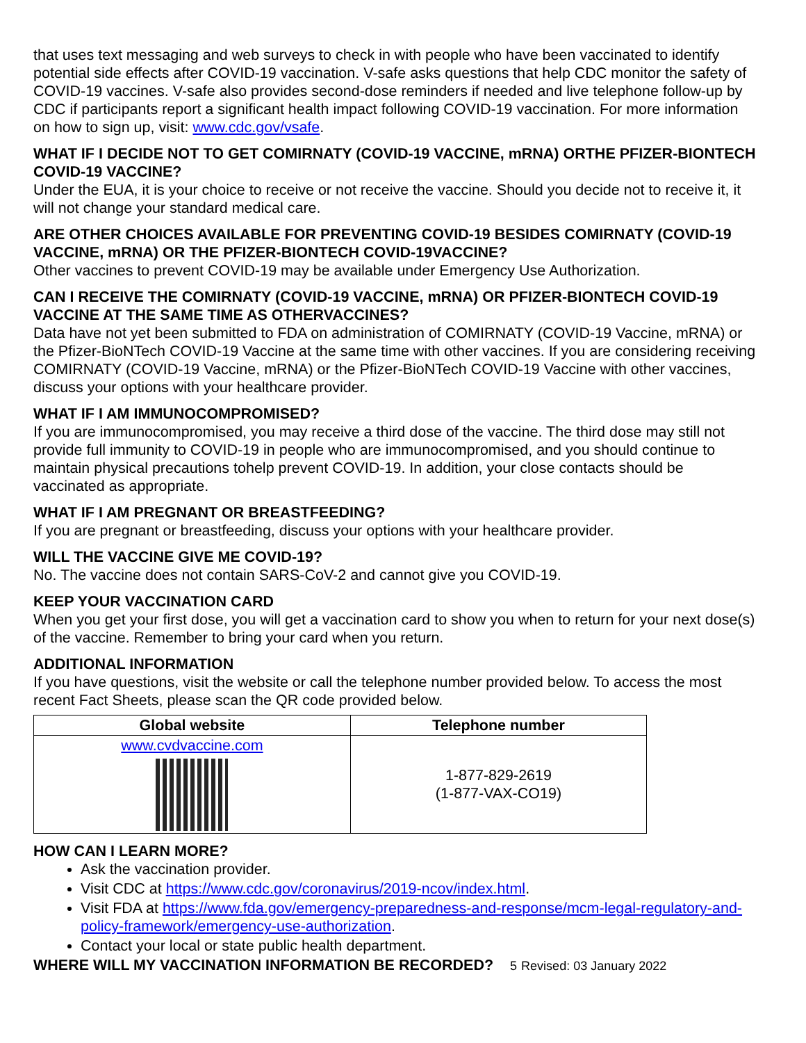that uses text messaging and web surveys to check in with people who have been vaccinated to identify potential side effects after COVID-19 vaccination. V-safe asks questions that help CDC monitor the safety of COVID-19 vaccines. V-safe also provides second-dose reminders if needed and live telephone follow-up by CDC if participants report a significant health impact following COVID-19 vaccination. For more information on how to sign up, visit: www.cdc.gov/vsafe.
WHAT IF I DECIDE NOT TO GET COMIRNATY (COVID-19 VACCINE, mRNA) ORTHE PFIZER-BIONTECH COVID-19 VACCINE?
Under the EUA, it is your choice to receive or not receive the vaccine. Should you decide not to receive it, it will not change your standard medical care.
ARE OTHER CHOICES AVAILABLE FOR PREVENTING COVID-19 BESIDES COMIRNATY (COVID-19 VACCINE, mRNA) OR THE PFIZER-BIONTECH COVID-19VACCINE?
Other vaccines to prevent COVID-19 may be available under Emergency Use Authorization.
CAN I RECEIVE THE COMIRNATY (COVID-19 VACCINE, mRNA) OR PFIZER-BIONTECH COVID-19 VACCINE AT THE SAME TIME AS OTHERVACCINES?
Data have not yet been submitted to FDA on administration of COMIRNATY (COVID-19 Vaccine, mRNA) or the Pfizer-BioNTech COVID-19 Vaccine at the same time with other vaccines. If you are considering receiving COMIRNATY (COVID-19 Vaccine, mRNA) or the Pfizer-BioNTech COVID-19 Vaccine with other vaccines, discuss your options with your healthcare provider.
WHAT IF I AM IMMUNOCOMPROMISED?
If you are immunocompromised, you may receive a third dose of the vaccine. The third dose may still not provide full immunity to COVID-19 in people who are immunocompromised, and you should continue to maintain physical precautions tohelp prevent COVID-19. In addition, your close contacts should be vaccinated as appropriate.
WHAT IF I AM PREGNANT OR BREASTFEEDING?
If you are pregnant or breastfeeding, discuss your options with your healthcare provider.
WILL THE VACCINE GIVE ME COVID-19?
No. The vaccine does not contain SARS-CoV-2 and cannot give you COVID-19.
KEEP YOUR VACCINATION CARD
When you get your first dose, you will get a vaccination card to show you when to return for your next dose(s) of the vaccine. Remember to bring your card when you return.
ADDITIONAL INFORMATION
If you have questions, visit the website or call the telephone number provided below. To access the most recent Fact Sheets, please scan the QR code provided below.
| Global website | Telephone number |
| --- | --- |
| www.cvdvaccine.com | 1-877-829-2619 (1-877-VAX-CO19) |
HOW CAN I LEARN MORE?
Ask the vaccination provider.
Visit CDC at https://www.cdc.gov/coronavirus/2019-ncov/index.html.
Visit FDA at https://www.fda.gov/emergency-preparedness-and-response/mcm-legal-regulatory-and-policy-framework/emergency-use-authorization.
Contact your local or state public health department.
WHERE WILL MY VACCINATION INFORMATION BE RECORDED?
5 Revised: 03 January 2022